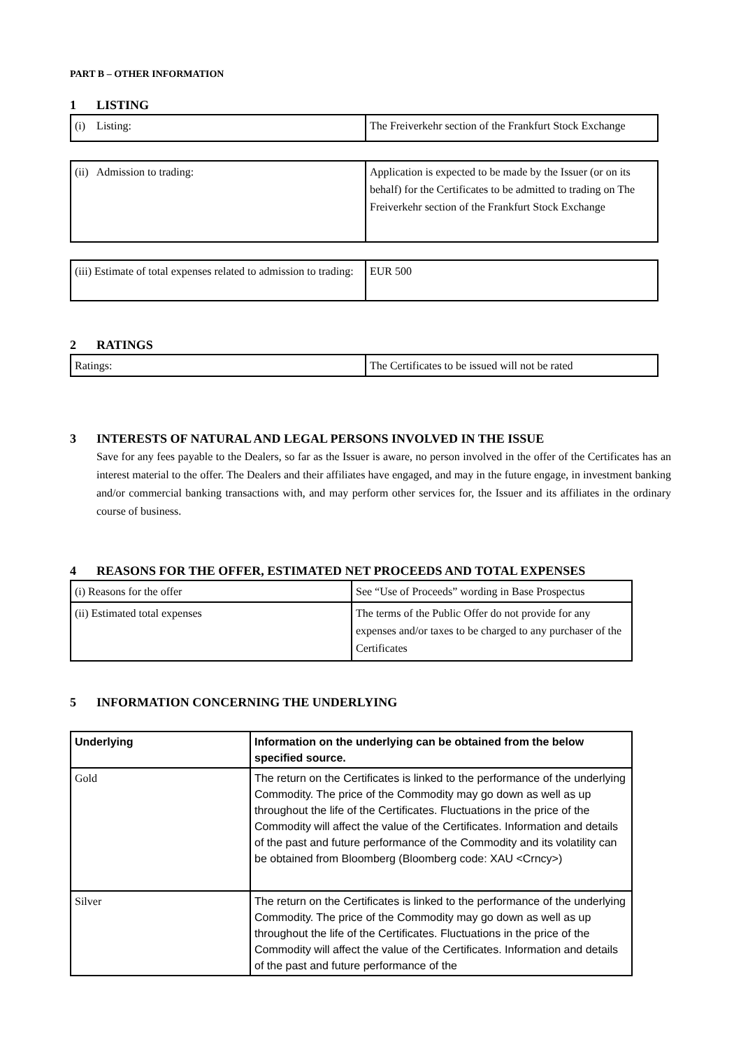PART B – OTHER INFORMATION
1 LISTING
| (i) Listing: | The Freiverkehr section of the Frankfurt Stock Exchange |
| (ii) Admission to trading: | Application is expected to be made by the Issuer (or on its behalf) for the Certificates to be admitted to trading on The Freiverkehr section of the Frankfurt Stock Exchange |
| (iii) Estimate of total expenses related to admission to trading: | EUR 500 |
2 RATINGS
| Ratings: | The Certificates to be issued will not be rated |
3 INTERESTS OF NATURAL AND LEGAL PERSONS INVOLVED IN THE ISSUE
Save for any fees payable to the Dealers, so far as the Issuer is aware, no person involved in the offer of the Certificates has an interest material to the offer. The Dealers and their affiliates have engaged, and may in the future engage, in investment banking and/or commercial banking transactions with, and may perform other services for, the Issuer and its affiliates in the ordinary course of business.
4 REASONS FOR THE OFFER, ESTIMATED NET PROCEEDS AND TOTAL EXPENSES
| (i) Reasons for the offer | See “Use of Proceeds” wording in Base Prospectus |
| (ii) Estimated total expenses | The terms of the Public Offer do not provide for any expenses and/or taxes to be charged to any purchaser of the Certificates |
5 INFORMATION CONCERNING THE UNDERLYING
| Underlying | Information on the underlying can be obtained from the below specified source. |
| Gold | The return on the Certificates is linked to the performance of the underlying Commodity. The price of the Commodity may go down as well as up throughout the life of the Certificates. Fluctuations in the price of the Commodity will affect the value of the Certificates. Information and details of the past and future performance of the Commodity and its volatility can be obtained from Bloomberg (Bloomberg code: XAU <Crncy>) |
| Silver | The return on the Certificates is linked to the performance of the underlying Commodity. The price of the Commodity may go down as well as up throughout the life of the Certificates. Fluctuations in the price of the Commodity will affect the value of the Certificates. Information and details of the past and future performance of the |